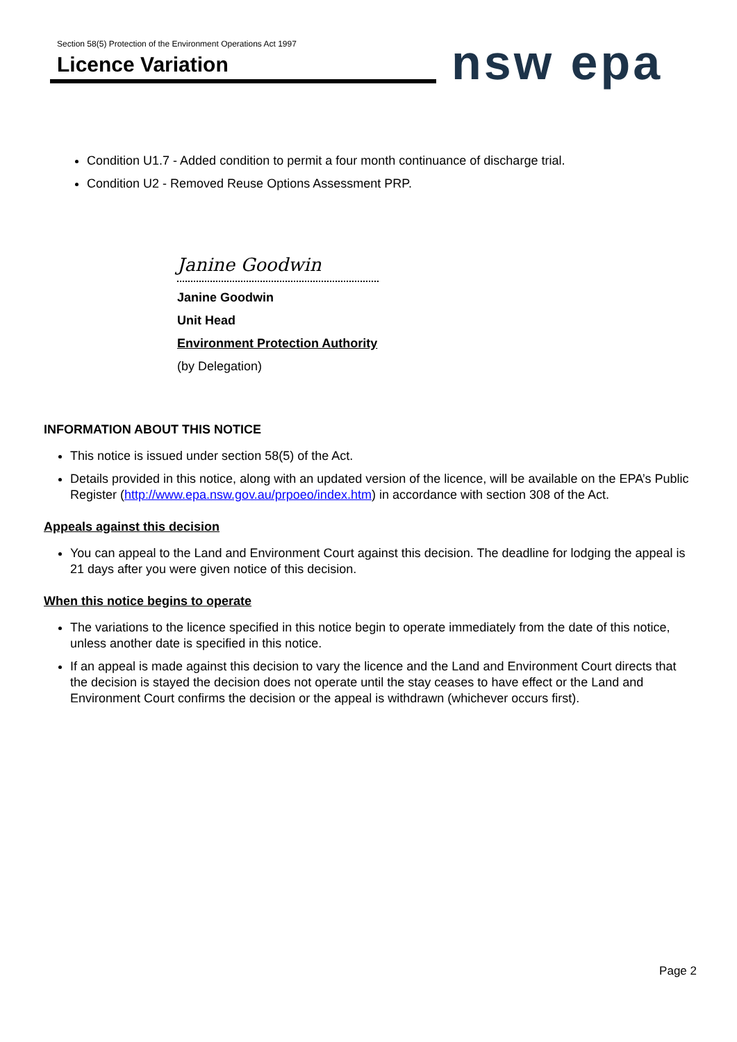Section 58(5) Protection of the Environment Operations Act 1997
Licence Variation
nsw epa
Condition U1.7 - Added condition to permit a four month continuance of discharge trial.
Condition U2 - Removed Reuse Options Assessment PRP.
Janine Goodwin
Janine Goodwin
Unit Head
Environment Protection Authority
(by Delegation)
INFORMATION ABOUT THIS NOTICE
This notice is issued under section 58(5) of the Act.
Details provided in this notice, along with an updated version of the licence, will be available on the EPA’s Public Register (http://www.epa.nsw.gov.au/prpoeo/index.htm) in accordance with section 308 of the Act.
Appeals against this decision
You can appeal to the Land and Environment Court against this decision. The deadline for lodging the appeal is 21 days after you were given notice of this decision.
When this notice begins to operate
The variations to the licence specified in this notice begin to operate immediately from the date of this notice, unless another date is specified in this notice.
If an appeal is made against this decision to vary the licence and the Land and Environment Court directs that the decision is stayed the decision does not operate until the stay ceases to have effect or the Land and Environment Court confirms the decision or the appeal is withdrawn (whichever occurs first).
Page 2